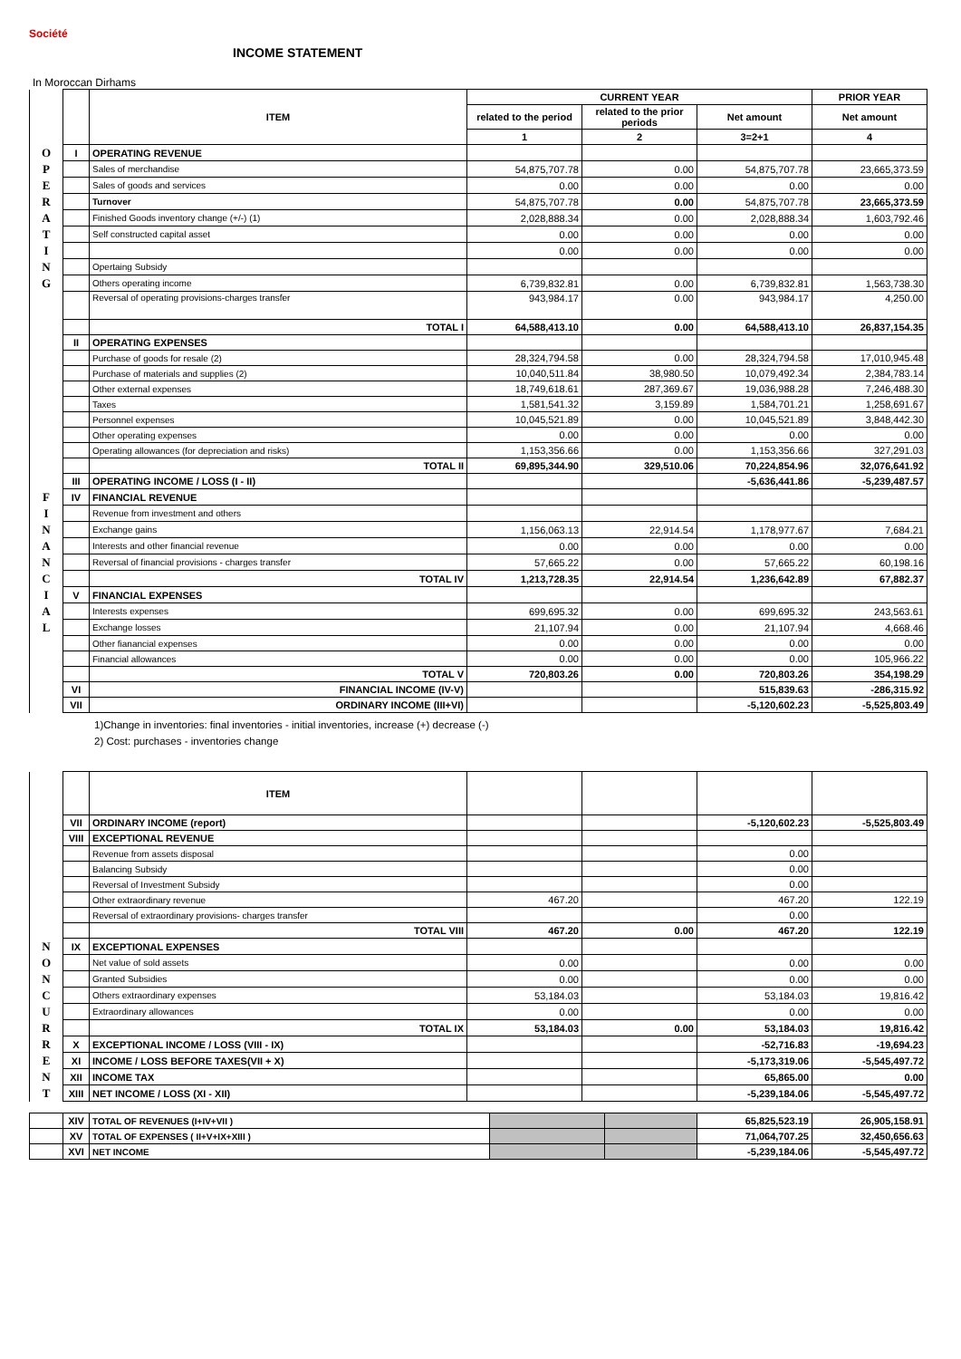Société
INCOME STATEMENT
In Moroccan Dirhams
| | | ITEM | CURRENT YEAR | | | PRIOR YEAR |
| --- | --- | --- | --- | --- | --- | --- |
| | | | related to the period | related to the prior periods | Net amount | Net amount |
| | | | 1 | 2 | 3=2+1 | 4 |
| O | I | OPERATING REVENUE | | | | |
| P | | Sales of merchandise | 54,875,707.78 | 0.00 | 54,875,707.78 | 23,665,373.59 |
| E | | Sales of goods and services | 0.00 | 0.00 | 0.00 | 0.00 |
| R | | Turnover | 54,875,707.78 | 0.00 | 54,875,707.78 | 23,665,373.59 |
| A | | Finished Goods inventory change (+/-) (1) | 2,028,888.34 | 0.00 | 2,028,888.34 | 1,603,792.46 |
| T | | Self constructed capital asset | 0.00 | 0.00 | 0.00 | 0.00 |
| I | | | 0.00 | 0.00 | 0.00 | 0.00 |
| N | | Opertaing Subsidy | | | | |
| G | | Others operating income | 6,739,832.81 | 0.00 | 6,739,832.81 | 1,563,738.30 |
| | | Reversal of operating provisions-charges transfer | 943,984.17 | 0.00 | 943,984.17 | 4,250.00 |
| | | TOTAL I | 64,588,413.10 | 0.00 | 64,588,413.10 | 26,837,154.35 |
| | II | OPERATING EXPENSES | | | | |
| | | Purchase of goods for resale (2) | 28,324,794.58 | 0.00 | 28,324,794.58 | 17,010,945.48 |
| | | Purchase of materials and supplies (2) | 10,040,511.84 | 38,980.50 | 10,079,492.34 | 2,384,783.14 |
| | | Other external expenses | 18,749,618.61 | 287,369.67 | 19,036,988.28 | 7,246,488.30 |
| | | Taxes | 1,581,541.32 | 3,159.89 | 1,584,701.21 | 1,258,691.67 |
| | | Personnel expenses | 10,045,521.89 | 0.00 | 10,045,521.89 | 3,848,442.30 |
| | | Other operating expenses | 0.00 | 0.00 | 0.00 | 0.00 |
| | | Operating allowances (for depreciation and risks) | 1,153,356.66 | 0.00 | 1,153,356.66 | 327,291.03 |
| | | TOTAL II | 69,895,344.90 | 329,510.06 | 70,224,854.96 | 32,076,641.92 |
| | III | OPERATING INCOME / LOSS (I - II) | | | -5,636,441.86 | -5,239,487.57 |
| F | IV | FINANCIAL REVENUE | | | | |
| I | | Revenue from investment and others | | | | |
| N | | Exchange gains | 1,156,063.13 | 22,914.54 | 1,178,977.67 | 7,684.21 |
| A | | Interests and other financial revenue | 0.00 | 0.00 | 0.00 | 0.00 |
| N | | Reversal of financial provisions - charges transfer | 57,665.22 | 0.00 | 57,665.22 | 60,198.16 |
| C | | TOTAL IV | 1,213,728.35 | 22,914.54 | 1,236,642.89 | 67,882.37 |
| I | V | FINANCIAL EXPENSES | | | | |
| A | | Interests expenses | 699,695.32 | 0.00 | 699,695.32 | 243,563.61 |
| L | | Exchange losses | 21,107.94 | 0.00 | 21,107.94 | 4,668.46 |
| | | Other fianancial expenses | 0.00 | 0.00 | 0.00 | 0.00 |
| | | Financial allowances | 0.00 | 0.00 | 0.00 | 105,966.22 |
| | | TOTAL V | 720,803.26 | 0.00 | 720,803.26 | 354,198.29 |
| | VI | FINANCIAL INCOME (IV-V) | | | 515,839.63 | -286,315.92 |
| | VII | ORDINARY INCOME (III+VI) | | | -5,120,602.23 | -5,525,803.49 |
1)Change in inventories: final inventories - initial inventories, increase (+) decrease (-)
2) Cost: purchases - inventories change
| | | ITEM | | | | |
| --- | --- | --- | --- | --- | --- | --- |
| | VII | ORDINARY INCOME (report) | | | -5,120,602.23 | -5,525,803.49 |
| | VIII | EXCEPTIONAL REVENUE | | | | |
| | | Revenue from assets disposal | | | 0.00 | |
| | | Balancing Subsidy | | | 0.00 | |
| | | Reversal of Investment Subsidy | | | 0.00 | |
| | | Other extraordinary revenue | 467.20 | | 467.20 | 122.19 |
| | | Reversal of extraordinary provisions- charges transfer | | | 0.00 | |
| | | TOTAL VIII | 467.20 | 0.00 | 467.20 | 122.19 |
| N | IX | EXCEPTIONAL EXPENSES | | | | |
| O | | Net value of sold assets | 0.00 | | 0.00 | 0.00 |
| N | | Granted Subsidies | 0.00 | | 0.00 | 0.00 |
| C | | Others extraordinary expenses | 53,184.03 | | 53,184.03 | 19,816.42 |
| U | | Extraordinary allowances | 0.00 | | 0.00 | 0.00 |
| R | | TOTAL IX | 53,184.03 | 0.00 | 53,184.03 | 19,816.42 |
| R | X | EXCEPTIONAL INCOME / LOSS (VIII - IX) | | | -52,716.83 | -19,694.23 |
| E | XI | INCOME / LOSS BEFORE TAXES(VII + X) | | | -5,173,319.06 | -5,545,497.72 |
| N | XII | INCOME TAX | | | 65,865.00 | 0.00 |
| T | XIII | NET INCOME / LOSS (XI - XII) | | | -5,239,184.06 | -5,545,497.72 |
| | XIV | TOTAL OF REVENUES (I+IV+VII ) | | | 65,825,523.19 | 26,905,158.91 |
| | XV | TOTAL OF EXPENSES ( II+V+IX+XIII ) | | | 71,064,707.25 | 32,450,656.63 |
| | XVI | NET INCOME | | | -5,239,184.06 | -5,545,497.72 |